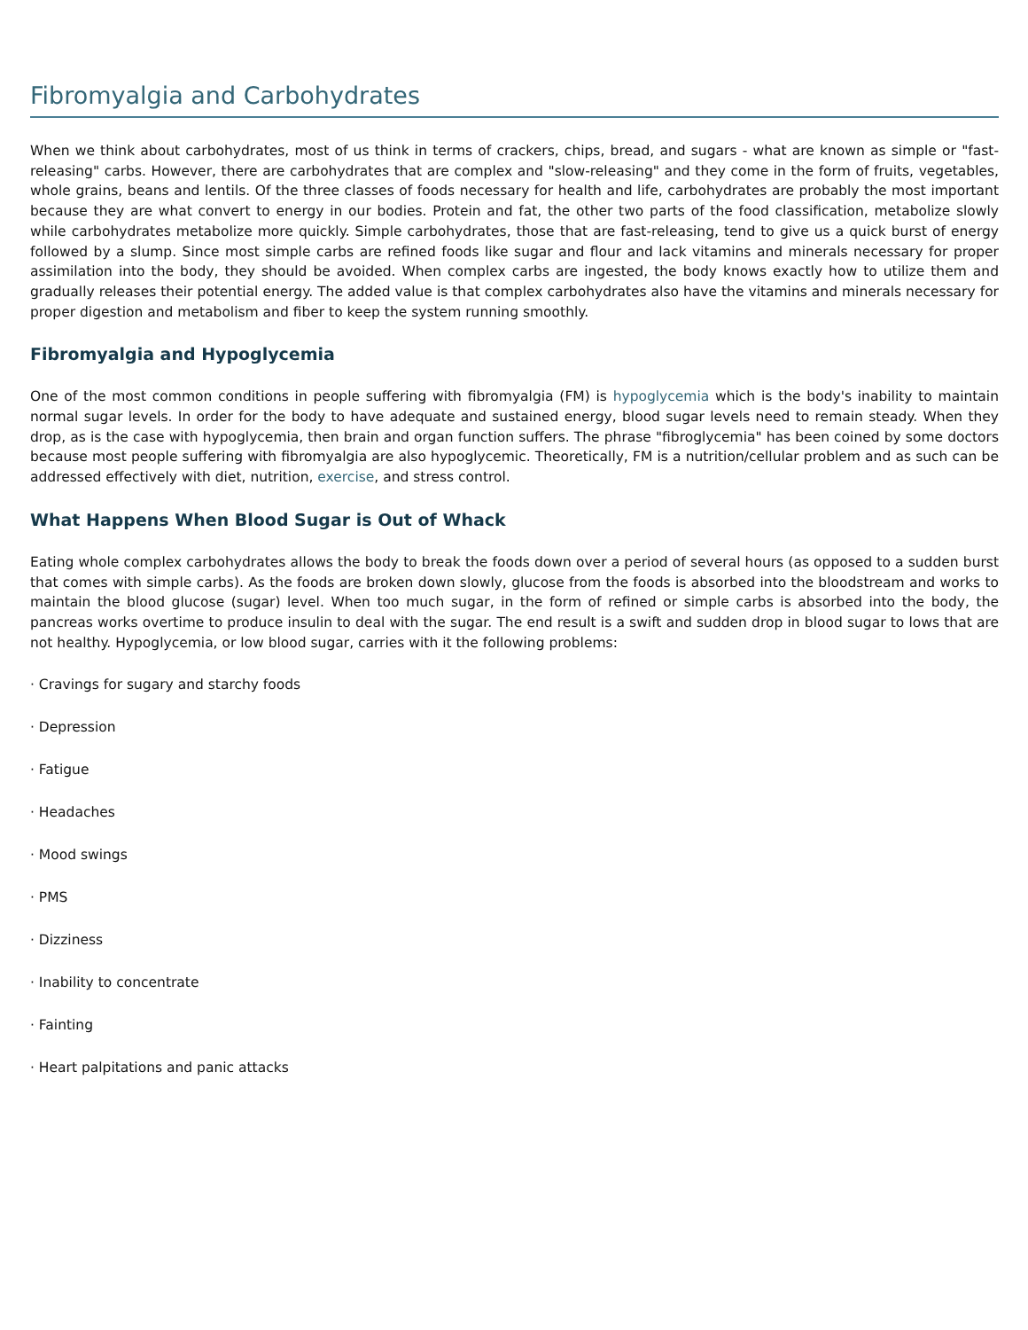Fibromyalgia and Carbohydrates
When we think about carbohydrates, most of us think in terms of crackers, chips, bread, and sugars - what are known as simple or "fast-releasing" carbs. However, there are carbohydrates that are complex and "slow-releasing" and they come in the form of fruits, vegetables, whole grains, beans and lentils. Of the three classes of foods necessary for health and life, carbohydrates are probably the most important because they are what convert to energy in our bodies. Protein and fat, the other two parts of the food classification, metabolize slowly while carbohydrates metabolize more quickly. Simple carbohydrates, those that are fast-releasing, tend to give us a quick burst of energy followed by a slump. Since most simple carbs are refined foods like sugar and flour and lack vitamins and minerals necessary for proper assimilation into the body, they should be avoided. When complex carbs are ingested, the body knows exactly how to utilize them and gradually releases their potential energy. The added value is that complex carbohydrates also have the vitamins and minerals necessary for proper digestion and metabolism and fiber to keep the system running smoothly.
Fibromyalgia and Hypoglycemia
One of the most common conditions in people suffering with fibromyalgia (FM) is hypoglycemia which is the body's inability to maintain normal sugar levels. In order for the body to have adequate and sustained energy, blood sugar levels need to remain steady. When they drop, as is the case with hypoglycemia, then brain and organ function suffers. The phrase "fibroglycemia" has been coined by some doctors because most people suffering with fibromyalgia are also hypoglycemic. Theoretically, FM is a nutrition/cellular problem and as such can be addressed effectively with diet, nutrition, exercise, and stress control.
What Happens When Blood Sugar is Out of Whack
Eating whole complex carbohydrates allows the body to break the foods down over a period of several hours (as opposed to a sudden burst that comes with simple carbs). As the foods are broken down slowly, glucose from the foods is absorbed into the bloodstream and works to maintain the blood glucose (sugar) level. When too much sugar, in the form of refined or simple carbs is absorbed into the body, the pancreas works overtime to produce insulin to deal with the sugar. The end result is a swift and sudden drop in blood sugar to lows that are not healthy. Hypoglycemia, or low blood sugar, carries with it the following problems:
· Cravings for sugary and starchy foods
· Depression
· Fatigue
· Headaches
· Mood swings
· PMS
· Dizziness
· Inability to concentrate
· Fainting
· Heart palpitations and panic attacks